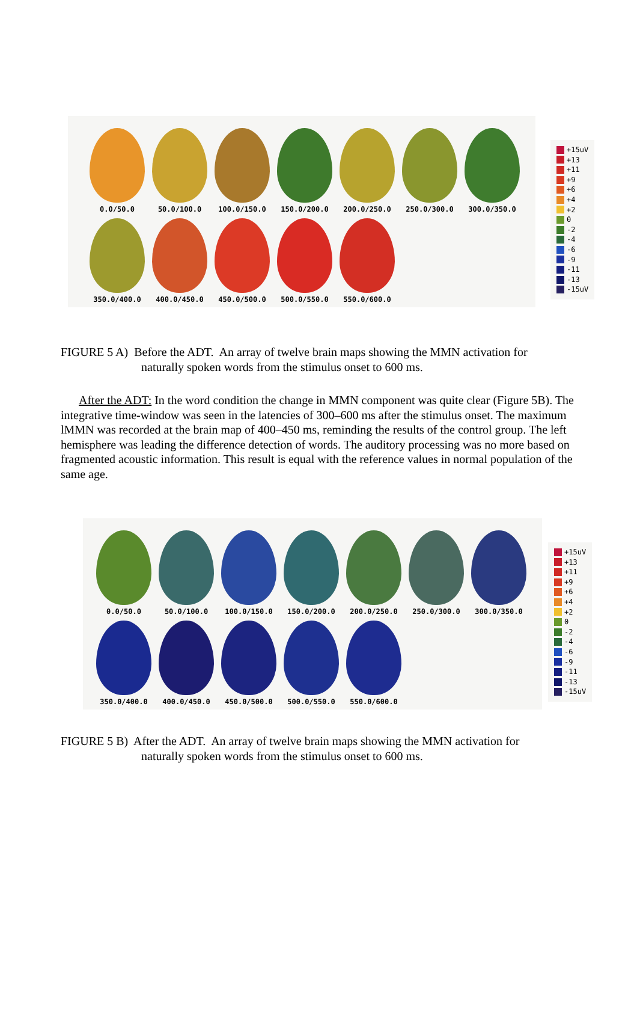0.0/50.0
50.0/100.0
100.0/150.0
150.0/200.0
200.0/250.0
250.0/300.0
300.0/350.0
350.0/400.0
400.0/450.0
450.0/500.0
500.0/550.0
550.0/600.0
+15uV
+13
+11
+9
+6
+4
+2
0
-2
-4
-6
-9
-11
-13
-15uV
FIGURE 5 A) Before the ADT. An array of twelve brain maps showing the MMN activation for
naturally spoken words from the stimulus onset to 600 ms.
After the ADT: In the word condition the change in MMN component was quite clear (Figure 5B). The integrative time-window was seen in the latencies of 300–600 ms after the stimulus onset. The maximum lMMN was recorded at the brain map of 400–450 ms, reminding the results of the control group. The left hemisphere was leading the difference detection of words. The auditory processing was no more based on fragmented acoustic information. This result is equal with the reference values in normal population of the same age.
0.0/50.0
50.0/100.0
100.0/150.0
150.0/200.0
200.0/250.0
250.0/300.0
300.0/350.0
350.0/400.0
400.0/450.0
450.0/500.0
500.0/550.0
550.0/600.0
+15uV
+13
+11
+9
+6
+4
+2
0
-2
-4
-6
-9
-11
-13
-15uV
FIGURE 5 B) After the ADT. An array of twelve brain maps showing the MMN activation for
naturally spoken words from the stimulus onset to 600 ms.